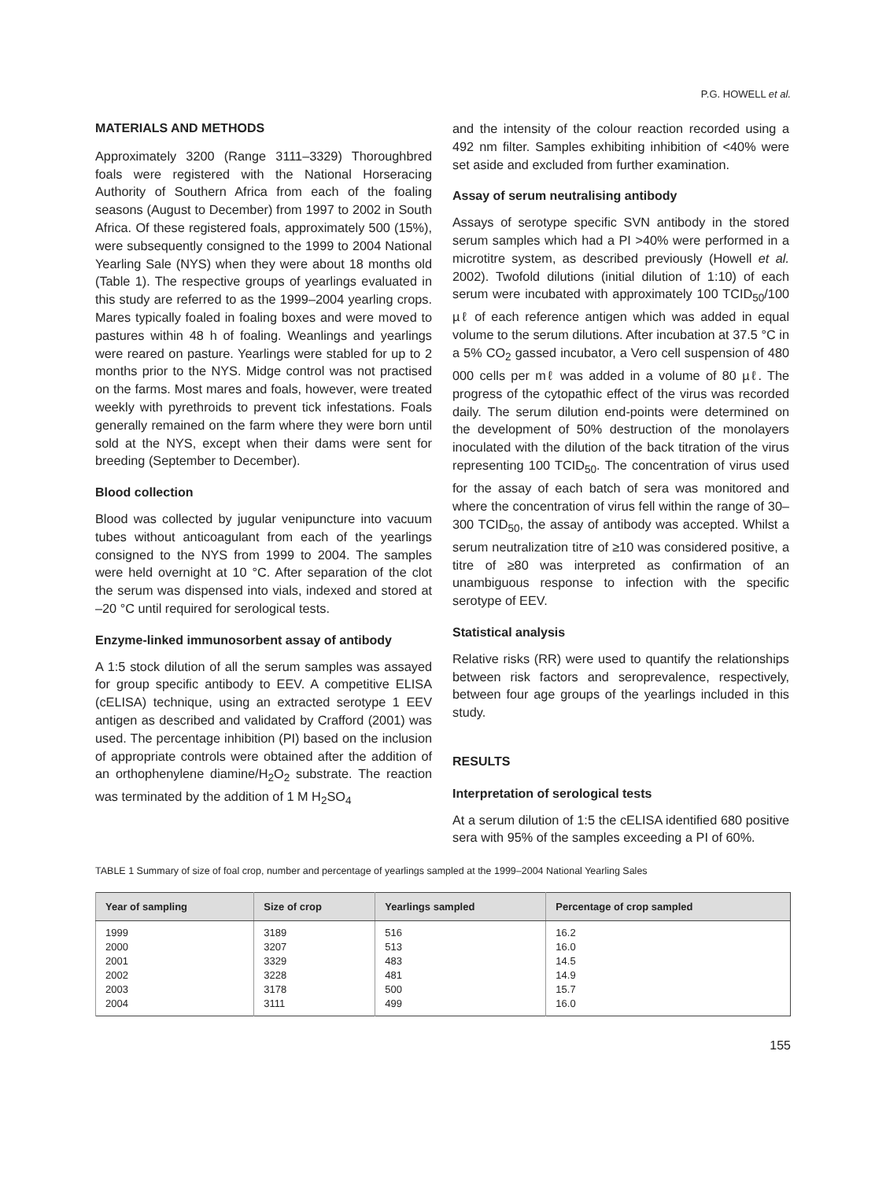P.G. HOWELL et al.
MATERIALS AND METHODS
Approximately 3200 (Range 3111–3329) Thoroughbred foals were registered with the National Horseracing Authority of Southern Africa from each of the foaling seasons (August to December) from 1997 to 2002 in South Africa. Of these registered foals, approximately 500 (15%), were subsequently consigned to the 1999 to 2004 National Yearling Sale (NYS) when they were about 18 months old (Table 1). The respective groups of yearlings evaluated in this study are referred to as the 1999–2004 yearling crops. Mares typically foaled in foaling boxes and were moved to pastures within 48 h of foaling. Weanlings and yearlings were reared on pasture. Yearlings were stabled for up to 2 months prior to the NYS. Midge control was not practised on the farms. Most mares and foals, however, were treated weekly with pyrethroids to prevent tick infestations. Foals generally remained on the farm where they were born until sold at the NYS, except when their dams were sent for breeding (September to December).
Blood collection
Blood was collected by jugular venipuncture into vacuum tubes without anticoagulant from each of the yearlings consigned to the NYS from 1999 to 2004. The samples were held overnight at 10 °C. After separation of the clot the serum was dispensed into vials, indexed and stored at –20 °C until required for serological tests.
Enzyme-linked immunosorbent assay of antibody
A 1:5 stock dilution of all the serum samples was assayed for group specific antibody to EEV. A competitive ELISA (cELISA) technique, using an extracted serotype 1 EEV antigen as described and validated by Crafford (2001) was used. The percentage inhibition (PI) based on the inclusion of appropriate controls were obtained after the addition of an orthophenylene diamine/H<sub>2</sub>O<sub>2</sub> substrate. The reaction was terminated by the addition of 1 M H<sub>2</sub>SO<sub>4</sub>
and the intensity of the colour reaction recorded using a 492 nm filter. Samples exhibiting inhibition of <40% were set aside and excluded from further examination.
Assay of serum neutralising antibody
Assays of serotype specific SVN antibody in the stored serum samples which had a PI >40% were performed in a microtitre system, as described previously (Howell et al. 2002). Twofold dilutions (initial dilution of 1:10) of each serum were incubated with approximately 100 TCID<sub>50</sub>/100 µℓ of each reference antigen which was added in equal volume to the serum dilutions. After incubation at 37.5 °C in a 5% CO<sub>2</sub> gassed incubator, a Vero cell suspension of 480 000 cells per mℓ was added in a volume of 80 µℓ. The progress of the cytopathic effect of the virus was recorded daily. The serum dilution end-points were determined on the development of 50% destruction of the monolayers inoculated with the dilution of the back titration of the virus representing 100 TCID<sub>50</sub>. The concentration of virus used for the assay of each batch of sera was monitored and where the concentration of virus fell within the range of 30–300 TCID<sub>50</sub>, the assay of antibody was accepted. Whilst a serum neutralization titre of ≥10 was considered positive, a titre of ≥80 was interpreted as confirmation of an unambiguous response to infection with the specific serotype of EEV.
Statistical analysis
Relative risks (RR) were used to quantify the relationships between risk factors and seroprevalence, respectively, between four age groups of the yearlings included in this study.
RESULTS
Interpretation of serological tests
At a serum dilution of 1:5 the cELISA identified 680 positive sera with 95% of the samples exceeding a PI of 60%.
TABLE 1 Summary of size of foal crop, number and percentage of yearlings sampled at the 1999–2004 National Yearling Sales
| Year of sampling | Size of crop | Yearlings sampled | Percentage of crop sampled |
| --- | --- | --- | --- |
| 1999 2000 2001 2002 2003 2004 | 3189 3207 3329 3228 3178 3111 | 516 513 483 481 500 499 | 16.2 16.0 14.5 14.9 15.7 16.0 |
155